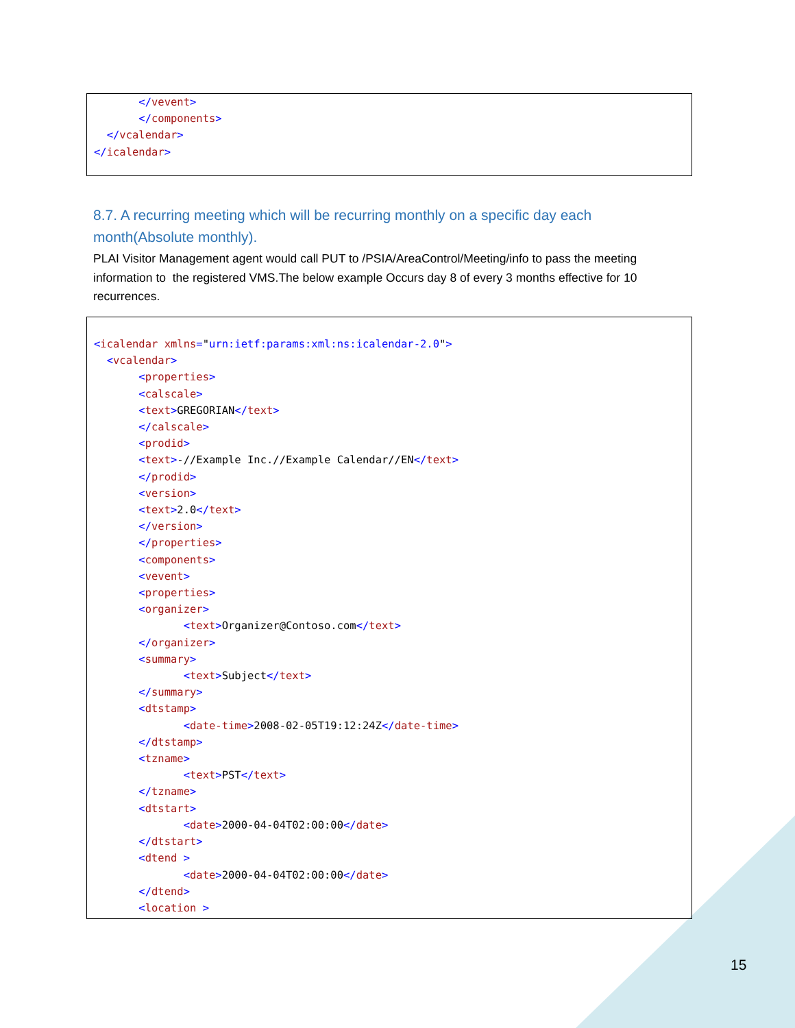</vevent>
       </components>
  </vcalendar>
</icalendar>
8.7. A recurring meeting which will be recurring monthly on a specific day each month(Absolute monthly).
PLAI Visitor Management agent would call PUT to /PSIA/AreaControl/Meeting/info to pass the meeting information to the registered VMS.The below example Occurs day 8 of every 3 months effective for 10 recurrences.
<icalendar xmlns="urn:ietf:params:xml:ns:icalendar-2.0">
  <vcalendar>
       <properties>
       <calscale>
       <text>GREGORIAN</text>
       </calscale>
       <prodid>
       <text>-//Example Inc.//Example Calendar//EN</text>
       </prodid>
       <version>
       <text>2.0</text>
       </version>
       </properties>
       <components>
       <vevent>
       <properties>
       <organizer>
              <text>Organizer@Contoso.com</text>
       </organizer>
       <summary>
              <text>Subject</text>
       </summary>
       <dtstamp>
              <date-time>2008-02-05T19:12:24Z</date-time>
       </dtstamp>
       <tzname>
              <text>PST</text>
       </tzname>
       <dtstart>
              <date>2000-04-04T02:00:00</date>
       </dtstart>
       <dtend >
              <date>2000-04-04T02:00:00</date>
       </dtend>
       <location >
15